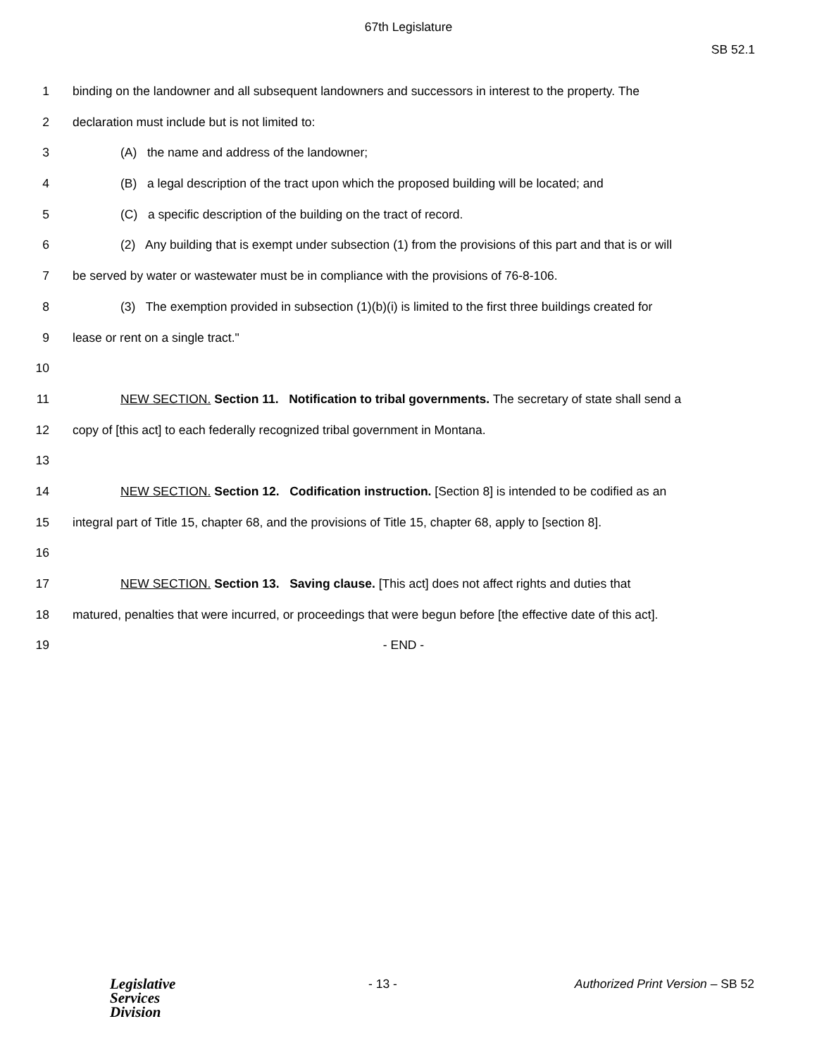67th Legislature
SB 52.1
1 binding on the landowner and all subsequent landowners and successors in interest to the property. The
2 declaration must include but is not limited to:
3 (A) the name and address of the landowner;
4 (B) a legal description of the tract upon which the proposed building will be located; and
5 (C) a specific description of the building on the tract of record.
6 (2) Any building that is exempt under subsection (1) from the provisions of this part and that is or will
7 be served by water or wastewater must be in compliance with the provisions of 76-8-106.
8 (3) The exemption provided in subsection (1)(b)(i) is limited to the first three buildings created for
9 lease or rent on a single tract."
10
11 NEW SECTION. Section 11. Notification to tribal governments. The secretary of state shall send a
12 copy of [this act] to each federally recognized tribal government in Montana.
13
14 NEW SECTION. Section 12. Codification instruction. [Section 8] is intended to be codified as an
15 integral part of Title 15, chapter 68, and the provisions of Title 15, chapter 68, apply to [section 8].
16
17 NEW SECTION. Section 13. Saving clause. [This act] does not affect rights and duties that
18 matured, penalties that were incurred, or proceedings that were begun before [the effective date of this act].
19 - END -
Legislative
Services
Division
- 13 - Authorized Print Version – SB 52